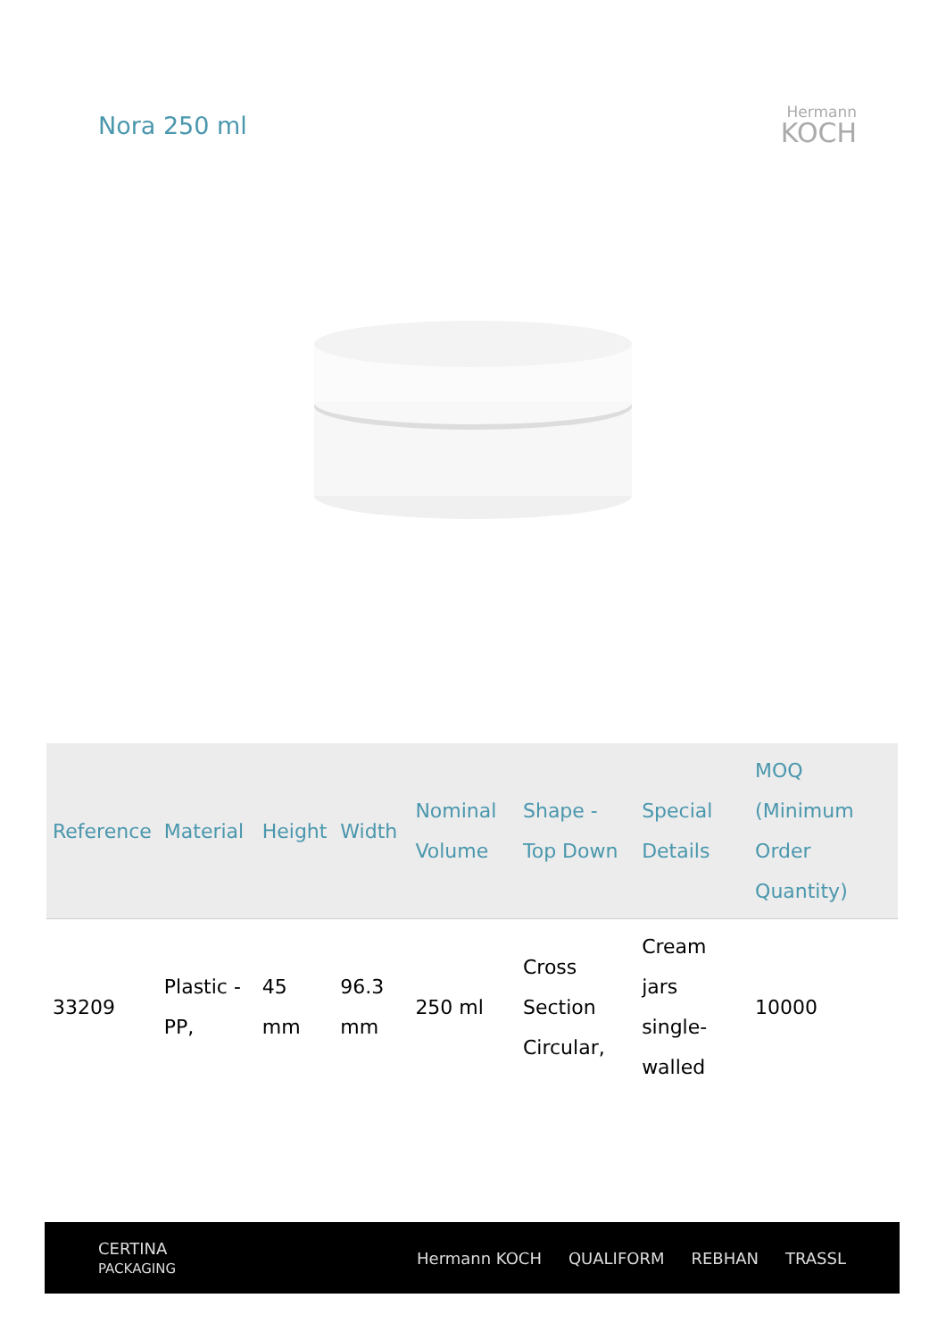Nora 250 ml
Hermann
KOCH
| Reference | Material | Height | Width | Nominal Volume | Shape - Top Down | Special Details | MOQ (Minimum Order Quantity) |
| --- | --- | --- | --- | --- | --- | --- | --- |
| 33209 | Plastic - PP, | 45 mm | 96.3 mm | 250 ml | Cross Section Circular, | Cream jars single-walled | 10000 |
CERTINA
PACKAGING
Hermann KOCH QUALIFORM REBHAN TRASSL